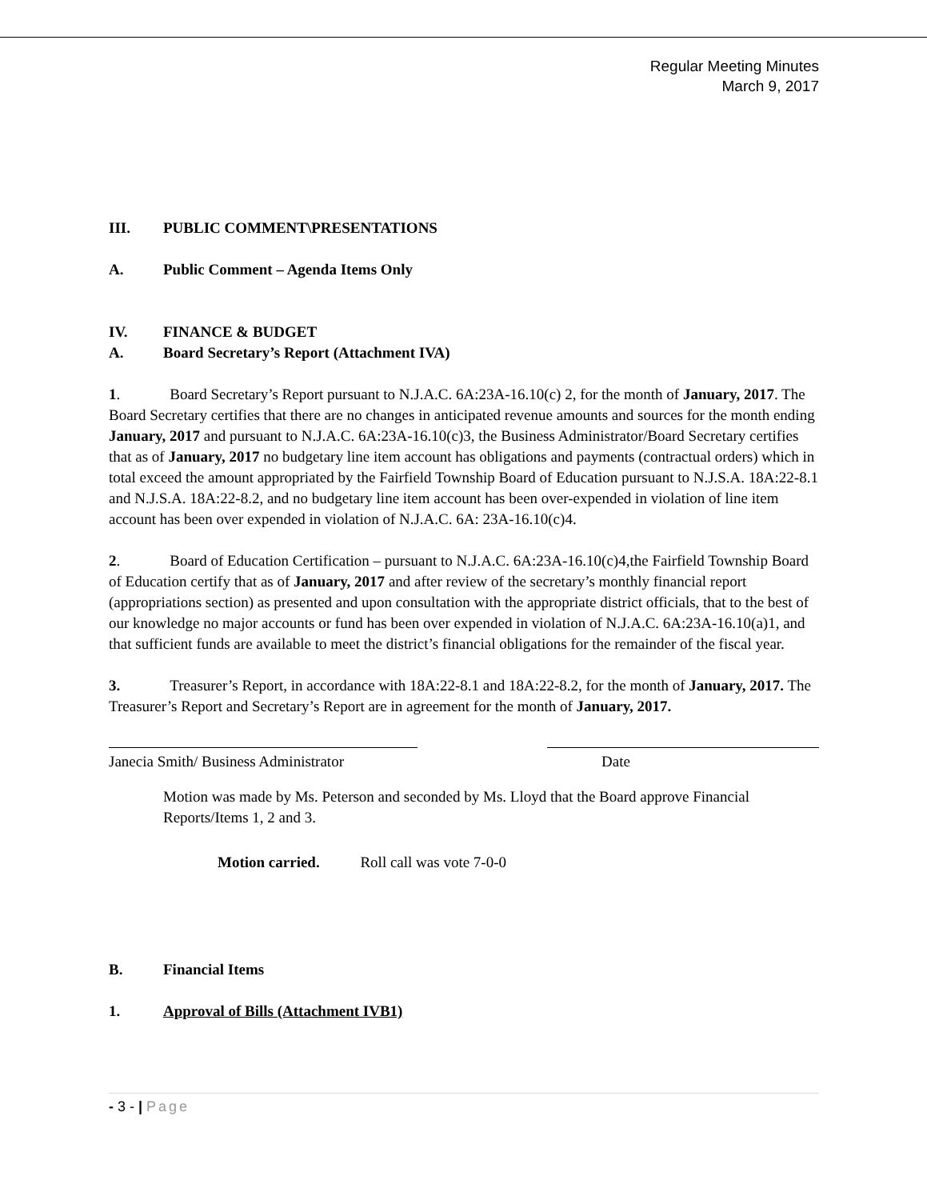Regular Meeting Minutes
March 9, 2017
III. PUBLIC COMMENT\PRESENTATIONS
A. Public Comment – Agenda Items Only
IV. FINANCE & BUDGET
A. Board Secretary’s Report (Attachment IVA)
1. Board Secretary’s Report pursuant to N.J.A.C. 6A:23A-16.10(c) 2, for the month of January, 2017. The Board Secretary certifies that there are no changes in anticipated revenue amounts and sources for the month ending January, 2017 and pursuant to N.J.A.C. 6A:23A-16.10(c)3, the Business Administrator/Board Secretary certifies that as of January, 2017 no budgetary line item account has obligations and payments (contractual orders) which in total exceed the amount appropriated by the Fairfield Township Board of Education pursuant to N.J.S.A. 18A:22-8.1 and N.J.S.A. 18A:22-8.2, and no budgetary line item account has been over-expended in violation of line item account has been over expended in violation of N.J.A.C. 6A: 23A-16.10(c)4.
2. Board of Education Certification – pursuant to N.J.A.C. 6A:23A-16.10(c)4,the Fairfield Township Board of Education certify that as of January, 2017 and after review of the secretary’s monthly financial report (appropriations section) as presented and upon consultation with the appropriate district officials, that to the best of our knowledge no major accounts or fund has been over expended in violation of N.J.A.C. 6A:23A-16.10(a)1, and that sufficient funds are available to meet the district’s financial obligations for the remainder of the fiscal year.
3. Treasurer’s Report, in accordance with 18A:22-8.1 and 18A:22-8.2, for the month of January, 2017. The Treasurer’s Report and Secretary’s Report are in agreement for the month of January, 2017.
Janecia Smith/ Business Administrator
Date
Motion was made by Ms. Peterson and seconded by Ms. Lloyd that the Board approve Financial Reports/Items 1, 2 and 3.
Motion carried. Roll call was vote 7-0-0
B. Financial Items
1. Approval of Bills (Attachment IVB1)
- 3 - | Page